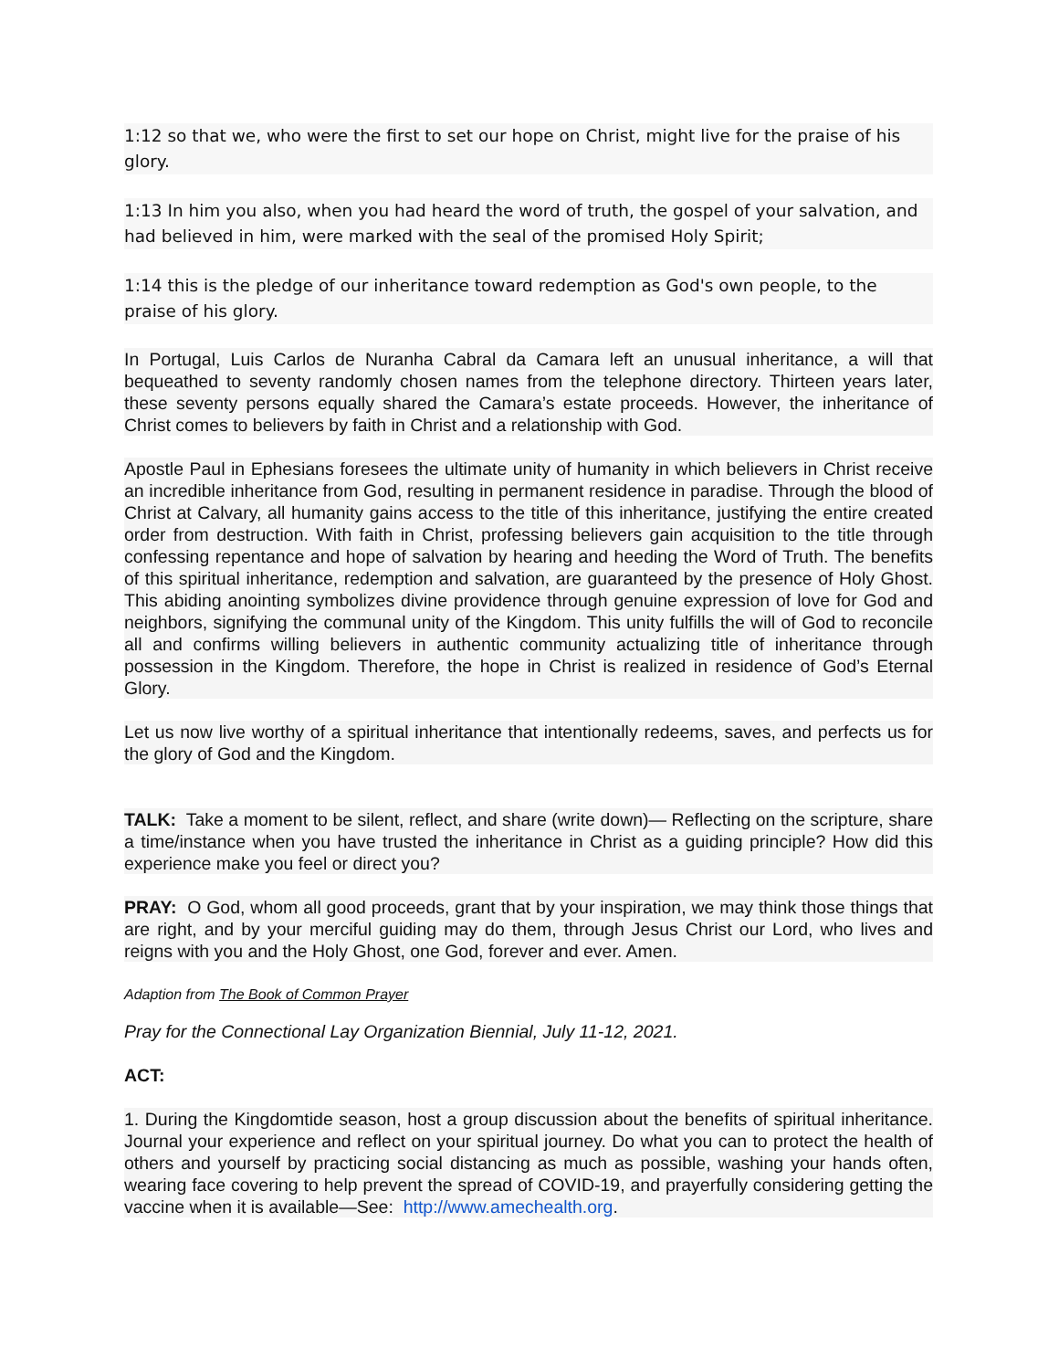1:12 so that we, who were the first to set our hope on Christ, might live for the praise of his glory.
1:13 In him you also, when you had heard the word of truth, the gospel of your salvation, and had believed in him, were marked with the seal of the promised Holy Spirit;
1:14 this is the pledge of our inheritance toward redemption as God's own people, to the praise of his glory.
In Portugal, Luis Carlos de Nuranha Cabral da Camara left an unusual inheritance, a will that bequeathed to seventy randomly chosen names from the telephone directory. Thirteen years later, these seventy persons equally shared the Camara’s estate proceeds. However, the inheritance of Christ comes to believers by faith in Christ and a relationship with God.
Apostle Paul in Ephesians foresees the ultimate unity of humanity in which believers in Christ receive an incredible inheritance from God, resulting in permanent residence in paradise. Through the blood of Christ at Calvary, all humanity gains access to the title of this inheritance, justifying the entire created order from destruction. With faith in Christ, professing believers gain acquisition to the title through confessing repentance and hope of salvation by hearing and heeding the Word of Truth. The benefits of this spiritual inheritance, redemption and salvation, are guaranteed by the presence of Holy Ghost. This abiding anointing symbolizes divine providence through genuine expression of love for God and neighbors, signifying the communal unity of the Kingdom. This unity fulfills the will of God to reconcile all and confirms willing believers in authentic community actualizing title of inheritance through possession in the Kingdom. Therefore, the hope in Christ is realized in residence of God’s Eternal Glory.
Let us now live worthy of a spiritual inheritance that intentionally redeems, saves, and perfects us for the glory of God and the Kingdom.
TALK: Take a moment to be silent, reflect, and share (write down)— Reflecting on the scripture, share a time/instance when you have trusted the inheritance in Christ as a guiding principle? How did this experience make you feel or direct you?
PRAY: O God, whom all good proceeds, grant that by your inspiration, we may think those things that are right, and by your merciful guiding may do them, through Jesus Christ our Lord, who lives and reigns with you and the Holy Ghost, one God, forever and ever. Amen.
Adaption from The Book of Common Prayer
Pray for the Connectional Lay Organization Biennial, July 11-12, 2021.
ACT:
1. During the Kingdomtide season, host a group discussion about the benefits of spiritual inheritance. Journal your experience and reflect on your spiritual journey. Do what you can to protect the health of others and yourself by practicing social distancing as much as possible, washing your hands often, wearing face covering to help prevent the spread of COVID-19, and prayerfully considering getting the vaccine when it is available—See: http://www.amechealth.org.